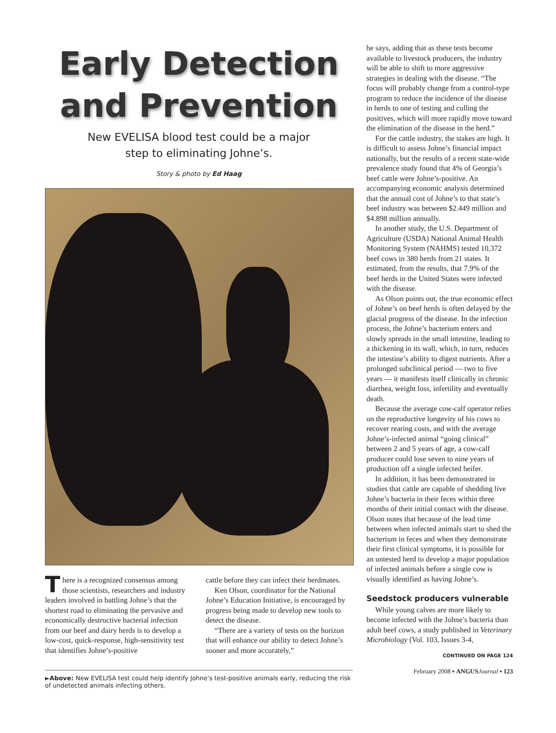Early Detection
and Prevention
New EVELISA blood test could be a major
step to eliminating Johne’s.
Story & photo by Ed Haag
There is a recognized consensus among those scientists, researchers and industry leaders involved in battling Johne’s that the shortest road to eliminating the pervasive and economically destructive bacterial infection from our beef and dairy herds is to develop a low-cost, quick-response, high-sensitivity test that identifies Johne’s-positive
cattle before they can infect their herdmates.
Ken Olson, coordinator for the National Johne’s Education Initiative, is encouraged by progress being made to develop new tools to detect the disease.
“There are a variety of tests on the horizon that will enhance our ability to detect Johne’s sooner and more accurately,”
►Above: New EVELISA test could help identify Johne’s test-positive animals early, reducing the risk of undetected animals infecting others.
he says, adding that as these tests become available to livestock producers, the industry will be able to shift to more aggressive strategies in dealing with the disease. “The focus will probably change from a control-type program to reduce the incidence of the disease in herds to one of testing and culling the positives, which will more rapidly move toward the elimination of the disease in the herd.”
For the cattle industry, the stakes are high. It is difficult to assess Johne’s financial impact nationally, but the results of a recent state-wide prevalence study found that 4% of Georgia’s beef cattle were Johne’s-positive. An accompanying economic analysis determined that the annual cost of Johne’s to that state’s beef industry was between $2.449 million and $4.898 million annually.
In another study, the U.S. Department of Agriculture (USDA) National Animal Health Monitoring System (NAHMS) tested 10,372 beef cows in 380 herds from 21 states. It estimated, from the results, that 7.9% of the beef herds in the United States were infected with the disease.
As Olson points out, the true economic effect of Johne’s on beef herds is often delayed by the glacial progress of the disease. In the infection process, the Johne’s bacterium enters and slowly spreads in the small intestine, leading to a thickening in its wall, which, in turn, reduces the intestine’s ability to digest nutrients. After a prolonged subclinical period — two to five years — it manifests itself clinically in chronic diarrhea, weight loss, infertility and eventually death.
Because the average cow-calf operator relies on the reproductive longevity of his cows to recover rearing costs, and with the average Johne’s-infected animal “going clinical” between 2 and 5 years of age, a cow-calf producer could lose seven to nine years of production off a single infected heifer.
In addition, it has been demonstrated in studies that cattle are capable of shedding live Johne’s bacteria in their feces within three months of their initial contact with the disease. Olson notes that because of the lead time between when infected animals start to shed the bacterium in feces and when they demonstrate their first clinical symptoms, it is possible for an untested herd to develop a major population of infected animals before a single cow is visually identified as having Johne’s.
Seedstock producers vulnerable
While young calves are more likely to become infected with the Johne’s bacteria than adult beef cows, a study published in Veterinary Microbiology (Vol. 103, Issues 3-4,
CONTINUED ON PAGE 124
February 2008 ▪ ANGUS Journal ▪ 123